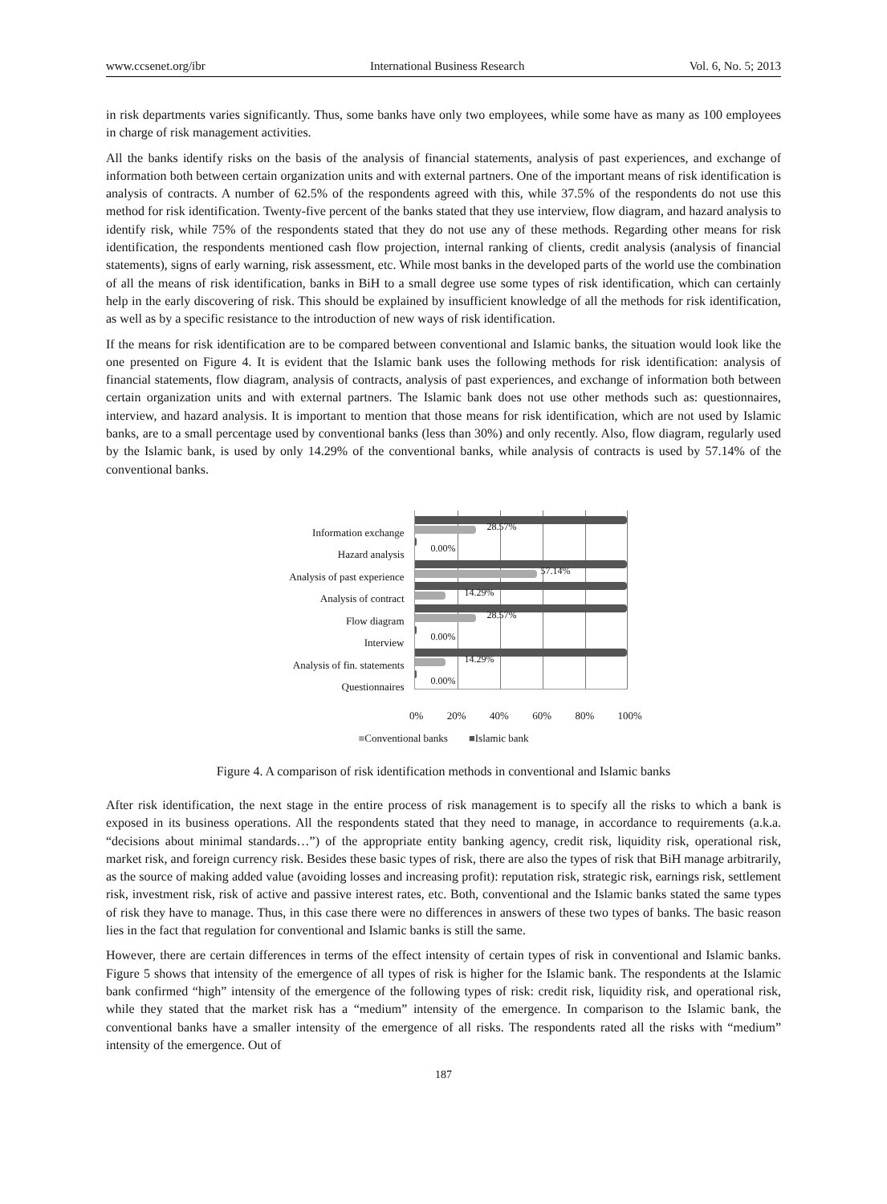www.ccsenet.org/ibr International Business Research Vol. 6, No. 5; 2013
in risk departments varies significantly. Thus, some banks have only two employees, while some have as many as 100 employees in charge of risk management activities.
All the banks identify risks on the basis of the analysis of financial statements, analysis of past experiences, and exchange of information both between certain organization units and with external partners. One of the important means of risk identification is analysis of contracts. A number of 62.5% of the respondents agreed with this, while 37.5% of the respondents do not use this method for risk identification. Twenty-five percent of the banks stated that they use interview, flow diagram, and hazard analysis to identify risk, while 75% of the respondents stated that they do not use any of these methods. Regarding other means for risk identification, the respondents mentioned cash flow projection, internal ranking of clients, credit analysis (analysis of financial statements), signs of early warning, risk assessment, etc. While most banks in the developed parts of the world use the combination of all the means of risk identification, banks in BiH to a small degree use some types of risk identification, which can certainly help in the early discovering of risk. This should be explained by insufficient knowledge of all the methods for risk identification, as well as by a specific resistance to the introduction of new ways of risk identification.
If the means for risk identification are to be compared between conventional and Islamic banks, the situation would look like the one presented on Figure 4. It is evident that the Islamic bank uses the following methods for risk identification: analysis of financial statements, flow diagram, analysis of contracts, analysis of past experiences, and exchange of information both between certain organization units and with external partners. The Islamic bank does not use other methods such as: questionnaires, interview, and hazard analysis. It is important to mention that those means for risk identification, which are not used by Islamic banks, are to a small percentage used by conventional banks (less than 30%) and only recently. Also, flow diagram, regularly used by the Islamic bank, is used by only 14.29% of the conventional banks, while analysis of contracts is used by 57.14% of the conventional banks.
Information exchange
Hazard analysis
Analysis of past experience
Analysis of contract
Flow diagram
Interview
Analysis of fin. statements
Questionnaires
28.57%
0.00%
57.14%
14.29%
28.57%
0.00%
14.29%
0.00%
0% 20% 40% 60% 80% 100%
■Conventional banks ■Islamic bank
Figure 4. A comparison of risk identification methods in conventional and Islamic banks
After risk identification, the next stage in the entire process of risk management is to specify all the risks to which a bank is exposed in its business operations. All the respondents stated that they need to manage, in accordance to requirements (a.k.a. “decisions about minimal standards…”) of the appropriate entity banking agency, credit risk, liquidity risk, operational risk, market risk, and foreign currency risk. Besides these basic types of risk, there are also the types of risk that BiH manage arbitrarily, as the source of making added value (avoiding losses and increasing profit): reputation risk, strategic risk, earnings risk, settlement risk, investment risk, risk of active and passive interest rates, etc. Both, conventional and the Islamic banks stated the same types of risk they have to manage. Thus, in this case there were no differences in answers of these two types of banks. The basic reason lies in the fact that regulation for conventional and Islamic banks is still the same.
However, there are certain differences in terms of the effect intensity of certain types of risk in conventional and Islamic banks. Figure 5 shows that intensity of the emergence of all types of risk is higher for the Islamic bank. The respondents at the Islamic bank confirmed “high” intensity of the emergence of the following types of risk: credit risk, liquidity risk, and operational risk, while they stated that the market risk has a “medium” intensity of the emergence. In comparison to the Islamic bank, the conventional banks have a smaller intensity of the emergence of all risks. The respondents rated all the risks with “medium” intensity of the emergence. Out of
187